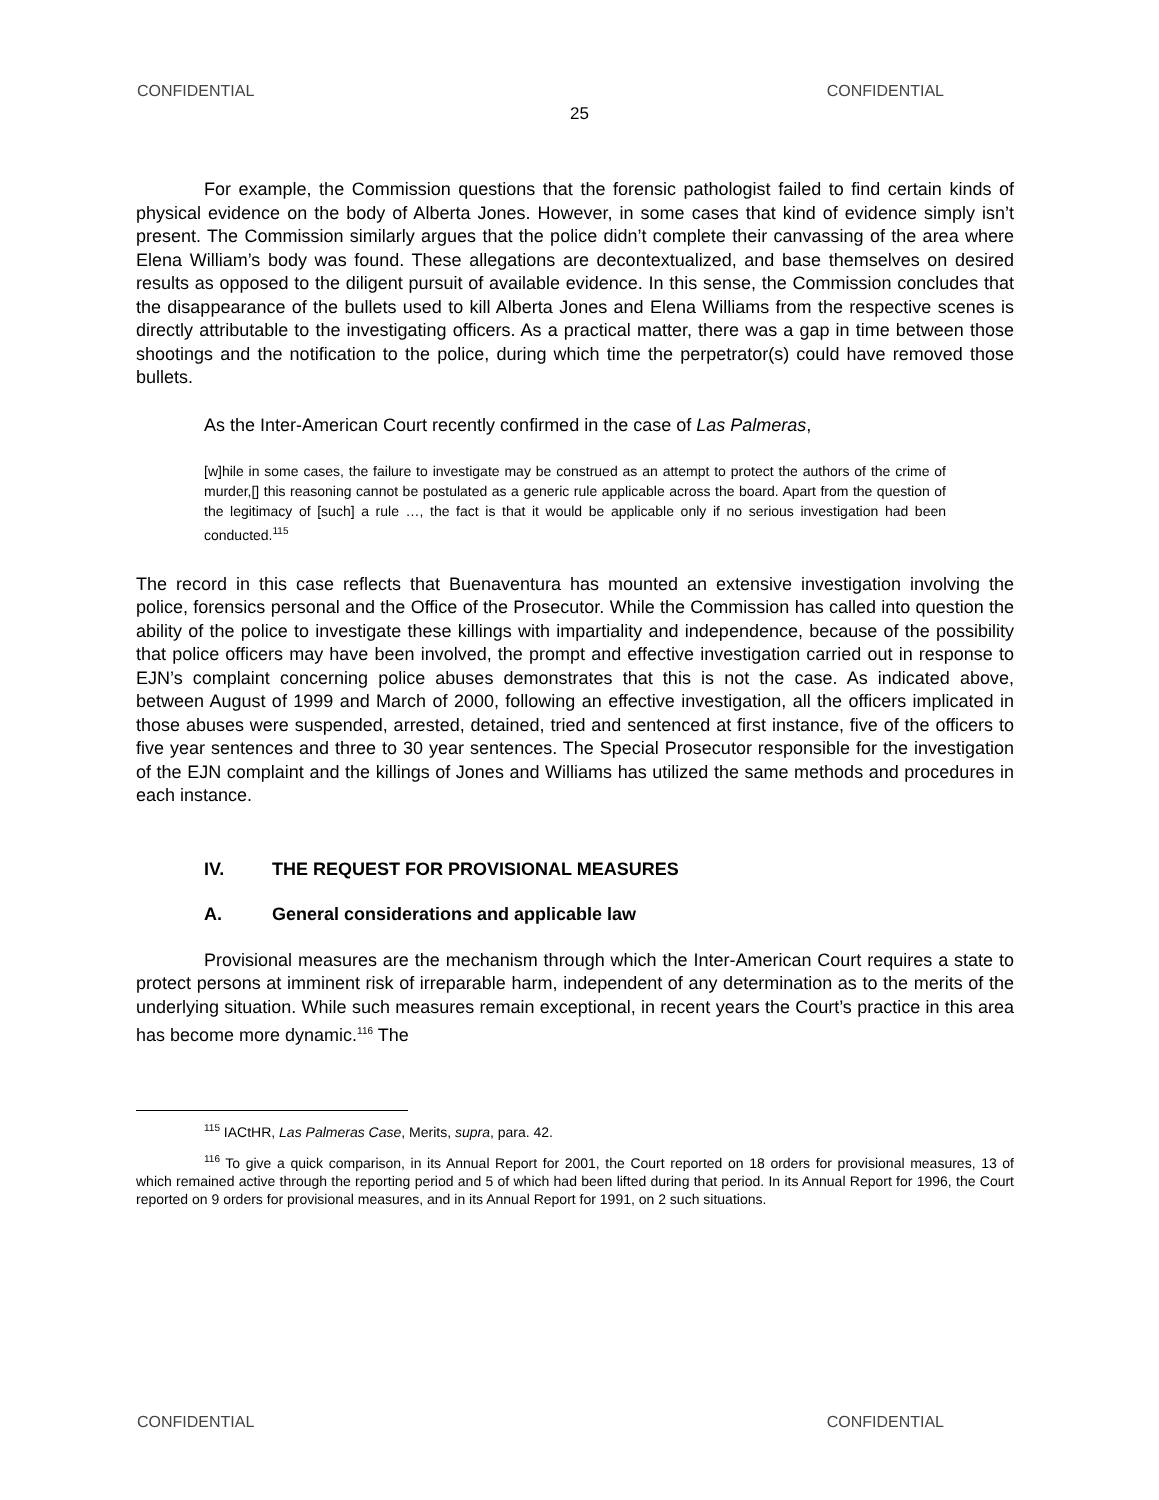CONFIDENTIAL CONFIDENTIAL
25
For example, the Commission questions that the forensic pathologist failed to find certain kinds of physical evidence on the body of Alberta Jones. However, in some cases that kind of evidence simply isn’t present. The Commission similarly argues that the police didn’t complete their canvassing of the area where Elena William’s body was found. These allegations are decontextualized, and base themselves on desired results as opposed to the diligent pursuit of available evidence. In this sense, the Commission concludes that the disappearance of the bullets used to kill Alberta Jones and Elena Williams from the respective scenes is directly attributable to the investigating officers. As a practical matter, there was a gap in time between those shootings and the notification to the police, during which time the perpetrator(s) could have removed those bullets.
As the Inter-American Court recently confirmed in the case of Las Palmeras,
[w]hile in some cases, the failure to investigate may be construed as an attempt to protect the authors of the crime of murder,[] this reasoning cannot be postulated as a generic rule applicable across the board. Apart from the question of the legitimacy of [such] a rule …, the fact is that it would be applicable only if no serious investigation had been conducted.<sup>115</sup>
The record in this case reflects that Buenaventura has mounted an extensive investigation involving the police, forensics personal and the Office of the Prosecutor. While the Commission has called into question the ability of the police to investigate these killings with impartiality and independence, because of the possibility that police officers may have been involved, the prompt and effective investigation carried out in response to EJN’s complaint concerning police abuses demonstrates that this is not the case. As indicated above, between August of 1999 and March of 2000, following an effective investigation, all the officers implicated in those abuses were suspended, arrested, detained, tried and sentenced at first instance, five of the officers to five year sentences and three to 30 year sentences. The Special Prosecutor responsible for the investigation of the EJN complaint and the killings of Jones and Williams has utilized the same methods and procedures in each instance.
IV. THE REQUEST FOR PROVISIONAL MEASURES
A. General considerations and applicable law
Provisional measures are the mechanism through which the Inter-American Court requires a state to protect persons at imminent risk of irreparable harm, independent of any determination as to the merits of the underlying situation. While such measures remain exceptional, in recent years the Court’s practice in this area has become more dynamic.<sup>116</sup> The
<sup>115</sup> IACtHR, Las Palmeras Case, Merits, supra, para. 42.
<sup>116</sup> To give a quick comparison, in its Annual Report for 2001, the Court reported on 18 orders for provisional measures, 13 of which remained active through the reporting period and 5 of which had been lifted during that period. In its Annual Report for 1996, the Court reported on 9 orders for provisional measures, and in its Annual Report for 1991, on 2 such situations.
CONFIDENTIAL CONFIDENTIAL